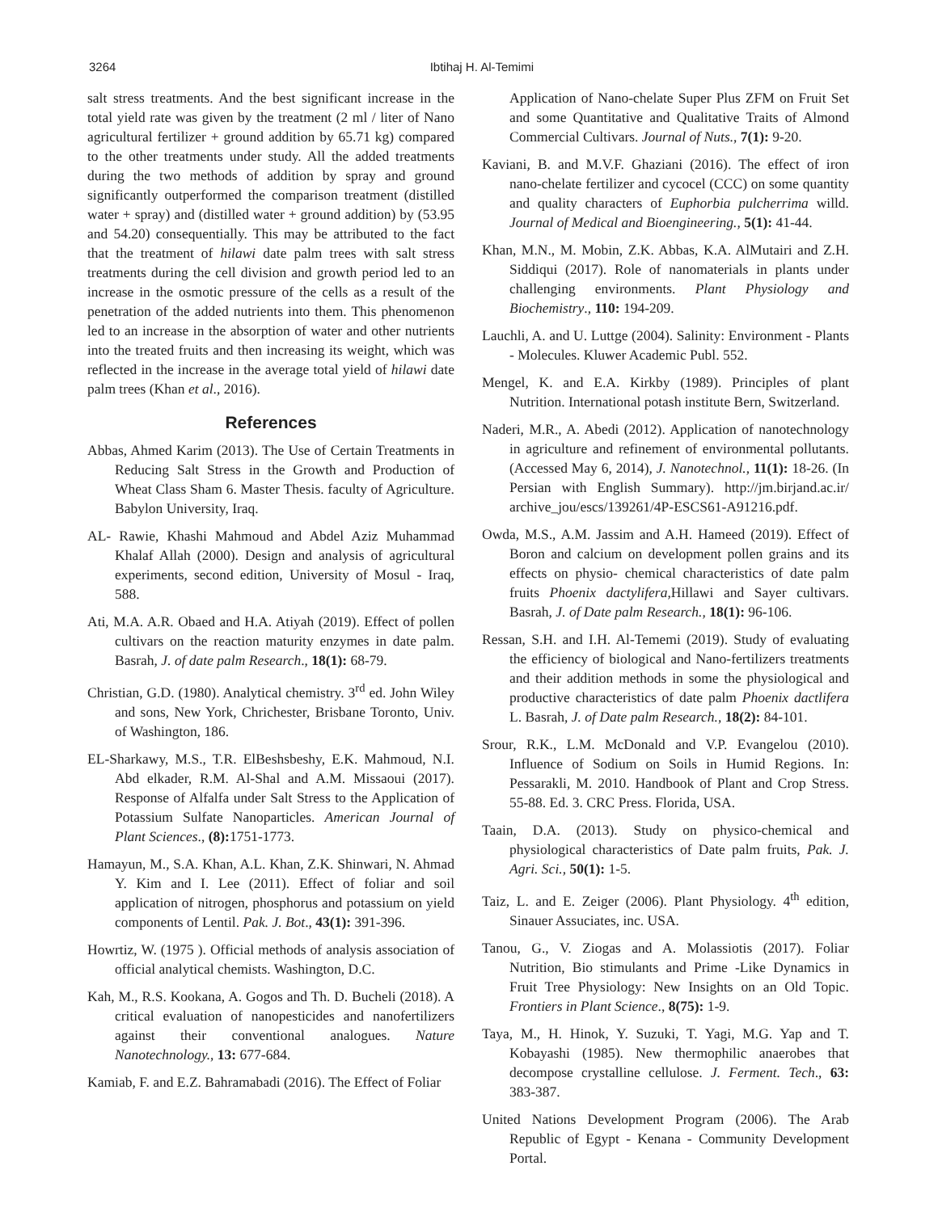3264 Ibtihaj H. Al-Temimi
salt stress treatments. And the best significant increase in the total yield rate was given by the treatment (2 ml / liter of Nano agricultural fertilizer + ground addition by 65.71 kg) compared to the other treatments under study. All the added treatments during the two methods of addition by spray and ground significantly outperformed the comparison treatment (distilled water + spray) and (distilled water + ground addition) by (53.95 and 54.20) consequentially. This may be attributed to the fact that the treatment of hilawi date palm trees with salt stress treatments during the cell division and growth period led to an increase in the osmotic pressure of the cells as a result of the penetration of the added nutrients into them. This phenomenon led to an increase in the absorption of water and other nutrients into the treated fruits and then increasing its weight, which was reflected in the increase in the average total yield of hilawi date palm trees (Khan et al., 2016).
References
Abbas, Ahmed Karim (2013). The Use of Certain Treatments in Reducing Salt Stress in the Growth and Production of Wheat Class Sham 6. Master Thesis. faculty of Agriculture. Babylon University, Iraq.
AL- Rawie, Khashi Mahmoud and Abdel Aziz Muhammad Khalaf Allah (2000). Design and analysis of agricultural experiments, second edition, University of Mosul - Iraq, 588.
Ati, M.A. A.R. Obaed and H.A. Atiyah (2019). Effect of pollen cultivars on the reaction maturity enzymes in date palm. Basrah, J. of date palm Research., 18(1): 68-79.
Christian, G.D. (1980). Analytical chemistry. 3<sup>rd</sup> ed. John Wiley and sons, New York, Chrichester, Brisbane Toronto, Univ. of Washington, 186.
EL-Sharkawy, M.S., T.R. ElBeshsbeshy, E.K. Mahmoud, N.I. Abd elkader, R.M. Al-Shal and A.M. Missaoui (2017). Response of Alfalfa under Salt Stress to the Application of Potassium Sulfate Nanoparticles. American Journal of Plant Sciences., (8): 1751-1773.
Hamayun, M., S.A. Khan, A.L. Khan, Z.K. Shinwari, N. Ahmad Y. Kim and I. Lee (2011). Effect of foliar and soil application of nitrogen, phosphorus and potassium on yield components of Lentil. Pak. J. Bot., 43(1): 391-396.
Howrtiz, W. (1975 ). Official methods of analysis association of official analytical chemists. Washington, D.C.
Kah, M., R.S. Kookana, A. Gogos and Th. D. Bucheli (2018). A critical evaluation of nanopesticides and nanofertilizers against their conventional analogues. Nature Nanotechnology., 13: 677-684.
Kamiab, F. and E.Z. Bahramabadi (2016). The Effect of Foliar
Application of Nano-chelate Super Plus ZFM on Fruit Set and some Quantitative and Qualitative Traits of Almond Commercial Cultivars. Journal of Nuts., 7(1): 9-20.
Kaviani, B. and M.V.F. Ghaziani (2016). The effect of iron nano-chelate fertilizer and cycocel (CCC) on some quantity and quality characters of Euphorbia pulcherrima willd. Journal of Medical and Bioengineering., 5(1): 41-44.
Khan, M.N., M. Mobin, Z.K. Abbas, K.A. AlMutairi and Z.H. Siddiqui (2017). Role of nanomaterials in plants under challenging environments. Plant Physiology and Biochemistry., 110: 194-209.
Lauchli, A. and U. Luttge (2004). Salinity: Environment - Plants - Molecules. Kluwer Academic Publ. 552.
Mengel, K. and E.A. Kirkby (1989). Principles of plant Nutrition. International potash institute Bern, Switzerland.
Naderi, M.R., A. Abedi (2012). Application of nanotechnology in agriculture and refinement of environmental pollutants. (Accessed May 6, 2014), J. Nanotechnol., 11(1): 18-26. (In Persian with English Summary). http://jm.birjand.ac.ir/ archive_jou/escs/139261/4P-ESCS61-A91216.pdf.
Owda, M.S., A.M. Jassim and A.H. Hameed (2019). Effect of Boron and calcium on development pollen grains and its effects on physio- chemical characteristics of date palm fruits Phoenix dactylifera,Hillawi and Sayer cultivars. Basrah, J. of Date palm Research., 18(1): 96-106.
Ressan, S.H. and I.H. Al-Tememi (2019). Study of evaluating the efficiency of biological and Nano-fertilizers treatments and their addition methods in some the physiological and productive characteristics of date palm Phoenix dactlifera L. Basrah, J. of Date palm Research., 18(2): 84-101.
Srour, R.K., L.M. McDonald and V.P. Evangelou (2010). Influence of Sodium on Soils in Humid Regions. In: Pessarakli, M. 2010. Handbook of Plant and Crop Stress. 55-88. Ed. 3. CRC Press. Florida, USA.
Taain, D.A. (2013). Study on physico-chemical and physiological characteristics of Date palm fruits, Pak. J. Agri. Sci., 50(1): 1-5.
Taiz, L. and E. Zeiger (2006). Plant Physiology. 4<sup>th</sup> edition, Sinauer Assuciates, inc. USA.
Tanou, G., V. Ziogas and A. Molassiotis (2017). Foliar Nutrition, Bio stimulants and Prime -Like Dynamics in Fruit Tree Physiology: New Insights on an Old Topic. Frontiers in Plant Science., 8(75): 1-9.
Taya, M., H. Hinok, Y. Suzuki, T. Yagi, M.G. Yap and T. Kobayashi (1985). New thermophilic anaerobes that decompose crystalline cellulose. J. Ferment. Tech., 63: 383-387.
United Nations Development Program (2006). The Arab Republic of Egypt - Kenana - Community Development Portal.